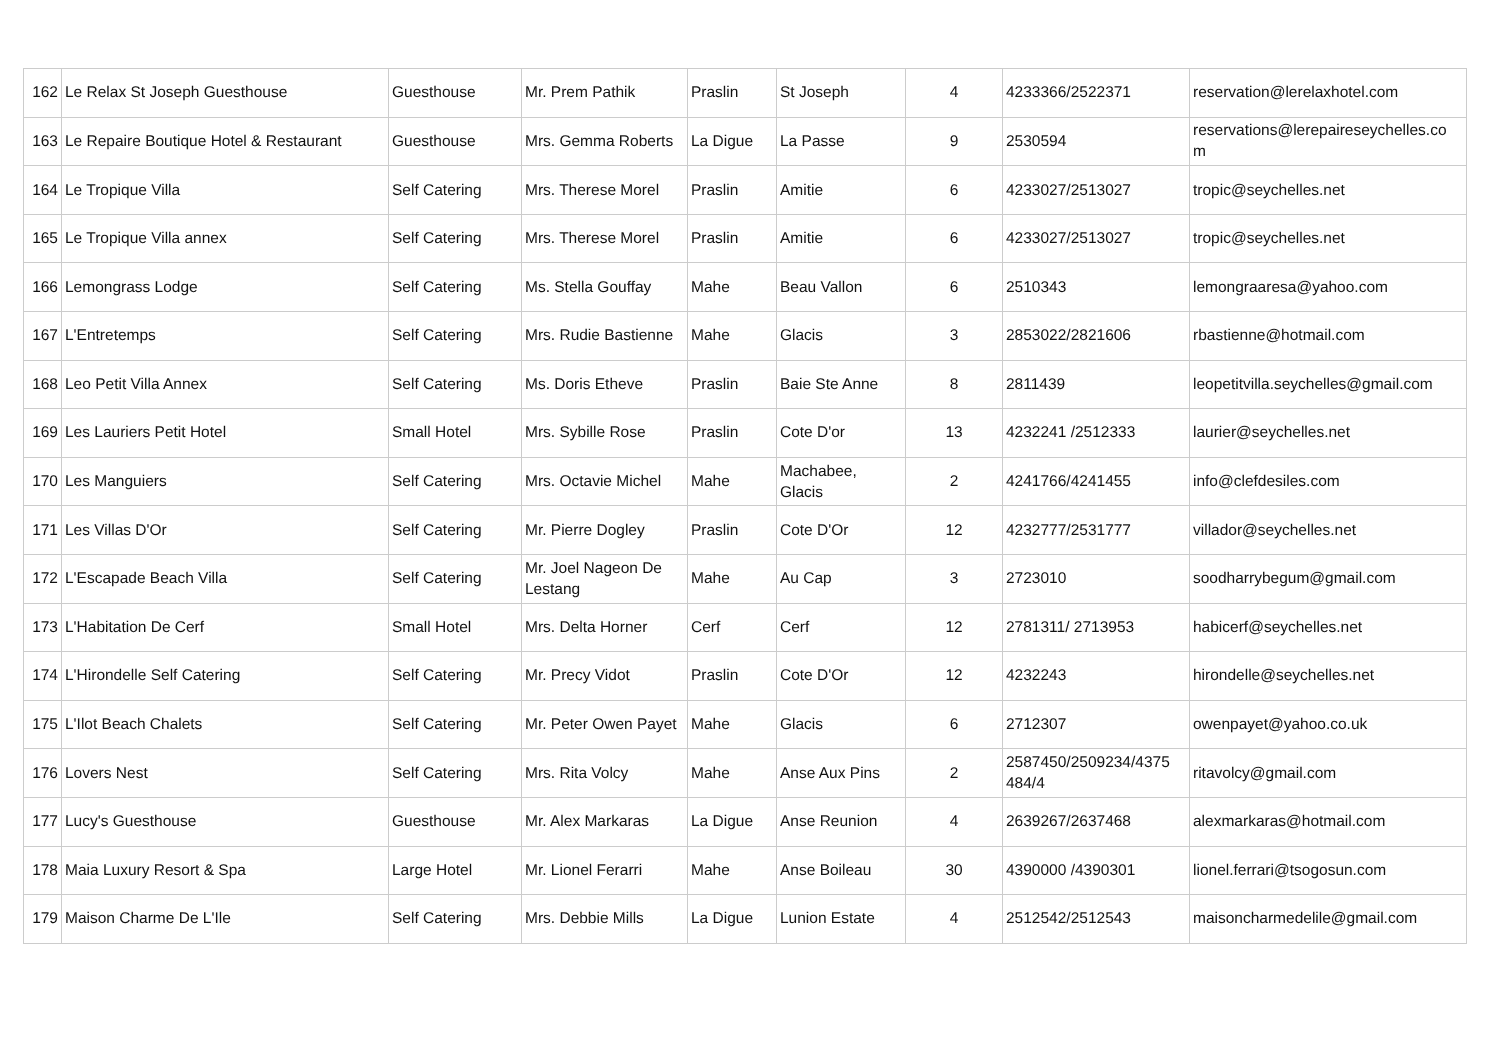| 162 | Le Relax St Joseph Guesthouse | Guesthouse | Mr. Prem Pathik | Praslin | St Joseph | 4 | 4233366/2522371 | reservation@lerelaxhotel.com |
| 163 | Le Repaire Boutique Hotel & Restaurant | Guesthouse | Mrs. Gemma Roberts | La Digue | La Passe | 9 | 2530594 | reservations@lerepaireseychelles.co m |
| 164 | Le Tropique Villa | Self Catering | Mrs. Therese Morel | Praslin | Amitie | 6 | 4233027/2513027 | tropic@seychelles.net |
| 165 | Le Tropique Villa annex | Self Catering | Mrs. Therese Morel | Praslin | Amitie | 6 | 4233027/2513027 | tropic@seychelles.net |
| 166 | Lemongrass Lodge | Self Catering | Ms. Stella Gouffay | Mahe | Beau Vallon | 6 | 2510343 | lemongraaresa@yahoo.com |
| 167 | L'Entretemps | Self Catering | Mrs. Rudie Bastienne | Mahe | Glacis | 3 | 2853022/2821606 | rbastienne@hotmail.com |
| 168 | Leo Petit Villa Annex | Self Catering | Ms. Doris Etheve | Praslin | Baie Ste Anne | 8 | 2811439 | leopetitvilla.seychelles@gmail.com |
| 169 | Les Lauriers Petit Hotel | Small Hotel | Mrs. Sybille Rose | Praslin | Cote D'or | 13 | 4232241 /2512333 | laurier@seychelles.net |
| 170 | Les Manguiers | Self Catering | Mrs. Octavie Michel | Mahe | Machabee, Glacis | 2 | 4241766/4241455 | info@clefdesiles.com |
| 171 | Les Villas D'Or | Self Catering | Mr. Pierre Dogley | Praslin | Cote D'Or | 12 | 4232777/2531777 | villador@seychelles.net |
| 172 | L'Escapade Beach Villa | Self Catering | Mr. Joel Nageon De Lestang | Mahe | Au Cap | 3 | 2723010 | soodharrybegum@gmail.com |
| 173 | L'Habitation De Cerf | Small Hotel | Mrs. Delta Horner | Cerf | Cerf | 12 | 2781311/ 2713953 | habicerf@seychelles.net |
| 174 | L'Hirondelle Self Catering | Self Catering | Mr. Precy Vidot | Praslin | Cote D'Or | 12 | 4232243 | hirondelle@seychelles.net |
| 175 | L'Ilot Beach Chalets | Self Catering | Mr. Peter Owen Payet | Mahe | Glacis | 6 | 2712307 | owenpayet@yahoo.co.uk |
| 176 | Lovers Nest | Self Catering | Mrs. Rita Volcy | Mahe | Anse Aux Pins | 2 | 2587450/2509234/4375 484/4 | ritavolcy@gmail.com |
| 177 | Lucy's Guesthouse | Guesthouse | Mr. Alex Markaras | La Digue | Anse Reunion | 4 | 2639267/2637468 | alexmarkaras@hotmail.com |
| 178 | Maia Luxury Resort & Spa | Large Hotel | Mr. Lionel Ferarri | Mahe | Anse Boileau | 30 | 4390000 /4390301 | lionel.ferrari@tsogosun.com |
| 179 | Maison Charme De L'Ile | Self Catering | Mrs. Debbie Mills | La Digue | Lunion Estate | 4 | 2512542/2512543 | maisoncharmedelile@gmail.com |